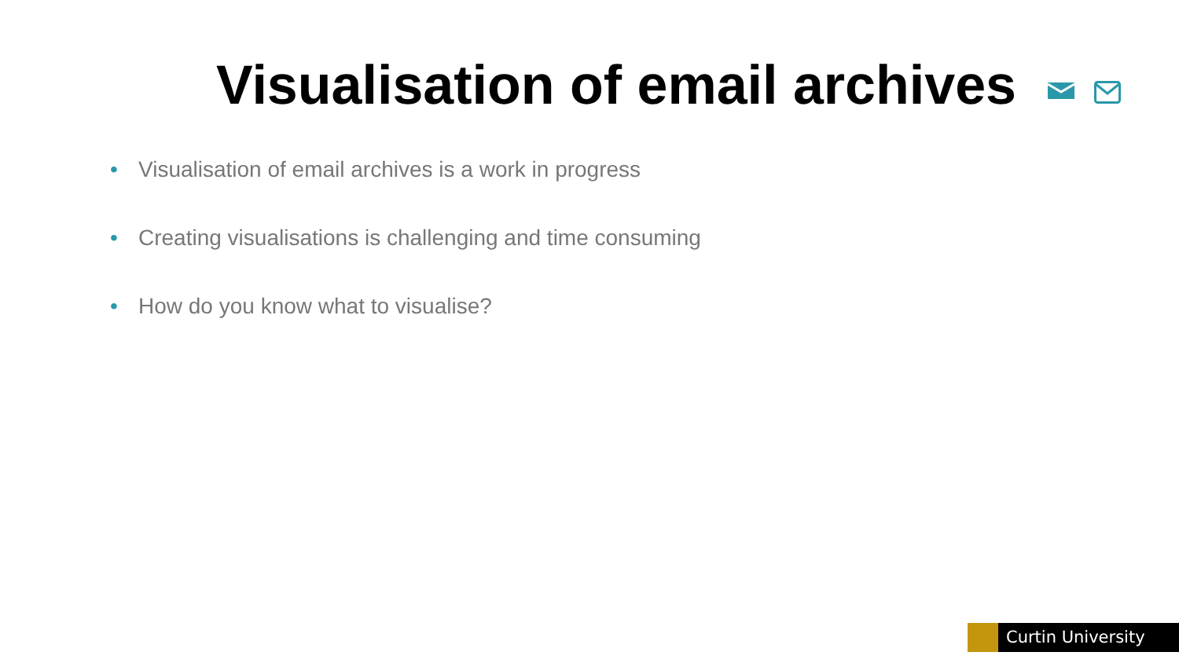Visualisation of email archives
• Visualisation of email archives is a work in progress
• Creating visualisations is challenging and time consuming
• How do you know what to visualise?
Curtin University